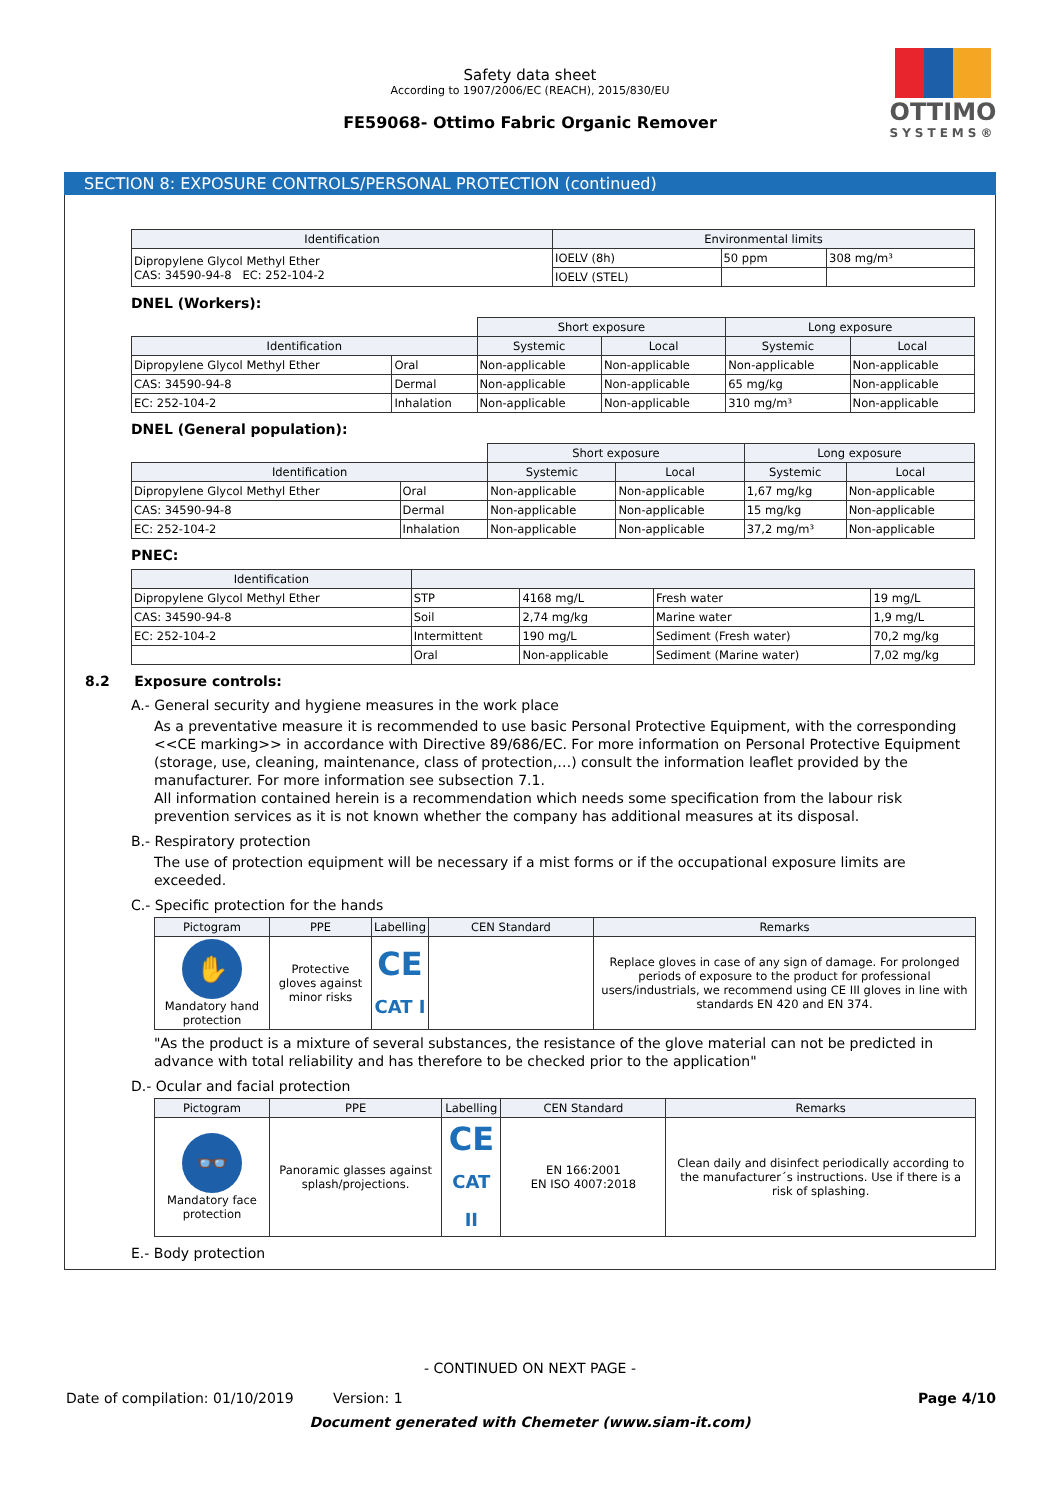OTTIMO
SYSTEMS®
Safety data sheet
According to 1907/2006/EC (REACH), 2015/830/EU
FE59068- Ottimo Fabric Organic Remover
SECTION 8: EXPOSURE CONTROLS/PERSONAL PROTECTION (continued)
| Identification | Environmental limits | | |
| --- | --- | --- | --- |
| Dipropylene Glycol Methyl Ether CAS: 34590-94-8 EC: 252-104-2 | IOELV (8h) | 50 ppm | 308 mg/m³ |
| | IOELV (STEL) | | |
DNEL (Workers):
| | | Short exposure | | Long exposure | |
| Identification | | Systemic | Local | Systemic | Local |
| Dipropylene Glycol Methyl Ether | Oral | Non-applicable | Non-applicable | Non-applicable | Non-applicable |
| CAS: 34590-94-8 | Dermal | Non-applicable | Non-applicable | 65 mg/kg | Non-applicable |
| EC: 252-104-2 | Inhalation | Non-applicable | Non-applicable | 310 mg/m³ | Non-applicable |
DNEL (General population):
| | | Short exposure | | Long exposure | |
| Identification | | Systemic | Local | Systemic | Local |
| Dipropylene Glycol Methyl Ether | Oral | Non-applicable | Non-applicable | 1,67 mg/kg | Non-applicable |
| CAS: 34590-94-8 | Dermal | Non-applicable | Non-applicable | 15 mg/kg | Non-applicable |
| EC: 252-104-2 | Inhalation | Non-applicable | Non-applicable | 37,2 mg/m³ | Non-applicable |
PNEC:
| Identification | | | | |
| --- | --- | --- | --- | --- |
| Dipropylene Glycol Methyl Ether | STP | 4168 mg/L | Fresh water | 19 mg/L |
| CAS: 34590-94-8 | Soil | 2,74 mg/kg | Marine water | 1,9 mg/L |
| EC: 252-104-2 | Intermittent | 190 mg/L | Sediment (Fresh water) | 70,2 mg/kg |
| | Oral | Non-applicable | Sediment (Marine water) | 7,02 mg/kg |
8.2 Exposure controls:
A.- General security and hygiene measures in the work place
As a preventative measure it is recommended to use basic Personal Protective Equipment, with the corresponding <<CE marking>> in accordance with Directive 89/686/EC. For more information on Personal Protective Equipment (storage, use, cleaning, maintenance, class of protection,…) consult the information leaflet provided by the manufacturer. For more information see subsection 7.1.
All information contained herein is a recommendation which needs some specification from the labour risk prevention services as it is not known whether the company has additional measures at its disposal.
B.- Respiratory protection
The use of protection equipment will be necessary if a mist forms or if the occupational exposure limits are exceeded.
C.- Specific protection for the hands
| Pictogram | PPE | Labelling | CEN Standard | Remarks |
| --- | --- | --- | --- | --- |
| ✋ Mandatory hand protection | Protective gloves against minor risks | CE CAT I | | Replace gloves in case of any sign of damage. For prolonged periods of exposure to the product for professional users/industrials, we recommend using CE III gloves in line with standards EN 420 and EN 374. |
"As the product is a mixture of several substances, the resistance of the glove material can not be predicted in advance with total reliability and has therefore to be checked prior to the application"
D.- Ocular and facial protection
| Pictogram | PPE | Labelling | CEN Standard | Remarks |
| --- | --- | --- | --- | --- |
| 👓 Mandatory face protection | Panoramic glasses against splash/projections. | CE CAT II | EN 166:2001 EN ISO 4007:2018 | Clean daily and disinfect periodically according to the manufacturer´s instructions. Use if there is a risk of splashing. |
E.- Body protection
- CONTINUED ON NEXT PAGE -
Date of compilation: 01/10/2019 Version: 1 Page 4/10
Document generated with Chemeter (www.siam-it.com)